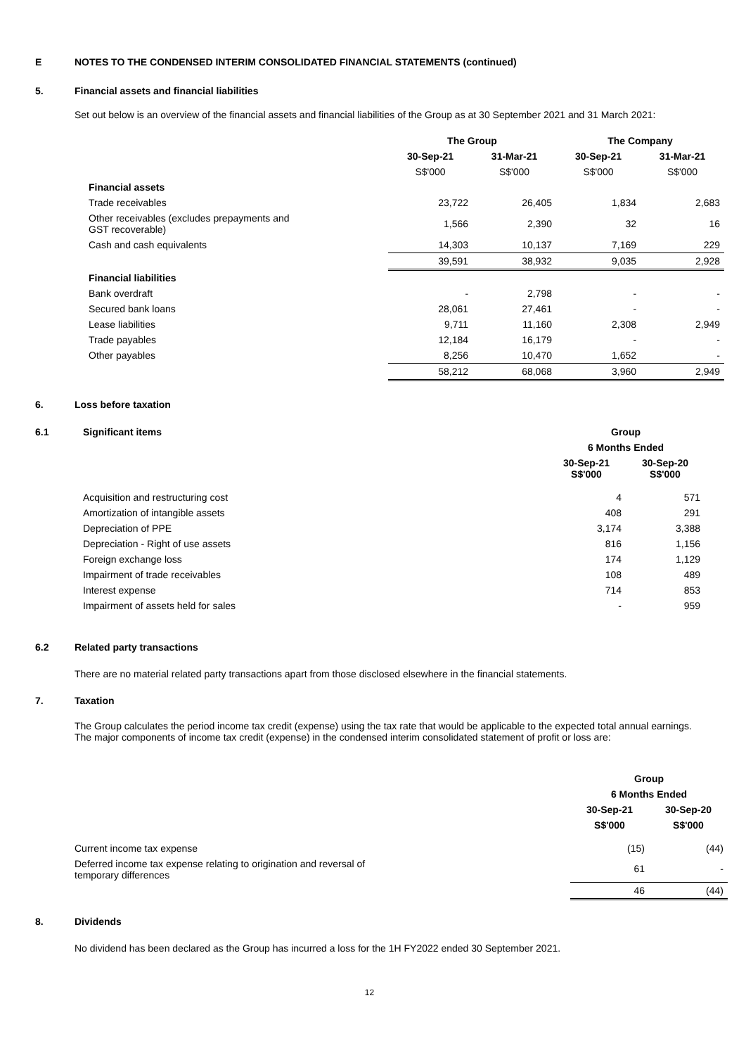E NOTES TO THE CONDENSED INTERIM CONSOLIDATED FINANCIAL STATEMENTS (continued)
5. Financial assets and financial liabilities
Set out below is an overview of the financial assets and financial liabilities of the Group as at 30 September 2021 and 31 March 2021:
| | The Group | | The Company | |
| | 30-Sep-21 | 31-Mar-21 | 30-Sep-21 | 31-Mar-21 |
| | S$'000 | S$'000 | S$'000 | S$'000 |
| Financial assets | | | | |
| Trade receivables | 23,722 | 26,405 | 1,834 | 2,683 |
| Other receivables (excludes prepayments and GST recoverable) | 1,566 | 2,390 | 32 | 16 |
| Cash and cash equivalents | 14,303 | 10,137 | 7,169 | 229 |
| | 39,591 | 38,932 | 9,035 | 2,928 |
| Financial liabilities | | | | |
| Bank overdraft | - | 2,798 | - | - |
| Secured bank loans | 28,061 | 27,461 | - | - |
| Lease liabilities | 9,711 | 11,160 | 2,308 | 2,949 |
| Trade payables | 12,184 | 16,179 | - | - |
| Other payables | 8,256 | 10,470 | 1,652 | - |
| | 58,212 | 68,068 | 3,960 | 2,949 |
6. Loss before taxation
| 6.1 | Significant items | Group | |
| --- | --- | --- | --- |
| | | 6 Months Ended | |
| | | 30-Sep-21 S$'000 | 30-Sep-20 S$'000 |
| | Acquisition and restructuring cost | 4 | 571 |
| | Amortization of intangible assets | 408 | 291 |
| | Depreciation of PPE | 3,174 | 3,388 |
| | Depreciation - Right of use assets | 816 | 1,156 |
| | Foreign exchange loss | 174 | 1,129 |
| | Impairment of trade receivables | 108 | 489 |
| | Interest expense | 714 | 853 |
| | Impairment of assets held for sales | - | 959 |
6.2 Related party transactions
There are no material related party transactions apart from those disclosed elsewhere in the financial statements.
7. Taxation
The Group calculates the period income tax credit (expense) using the tax rate that would be applicable to the expected total annual earnings. The major components of income tax credit (expense) in the condensed interim consolidated statement of profit or loss are:
| | Group | |
| | 6 Months Ended | |
| | 30-Sep-21 | 30-Sep-20 |
| | S$'000 | S$'000 |
| Current income tax expense | (15) | (44) |
| Deferred income tax expense relating to origination and reversal of temporary differences | 61 | - |
| | 46 | (44) |
8. Dividends
No dividend has been declared as the Group has incurred a loss for the 1H FY2022 ended 30 September 2021.
12